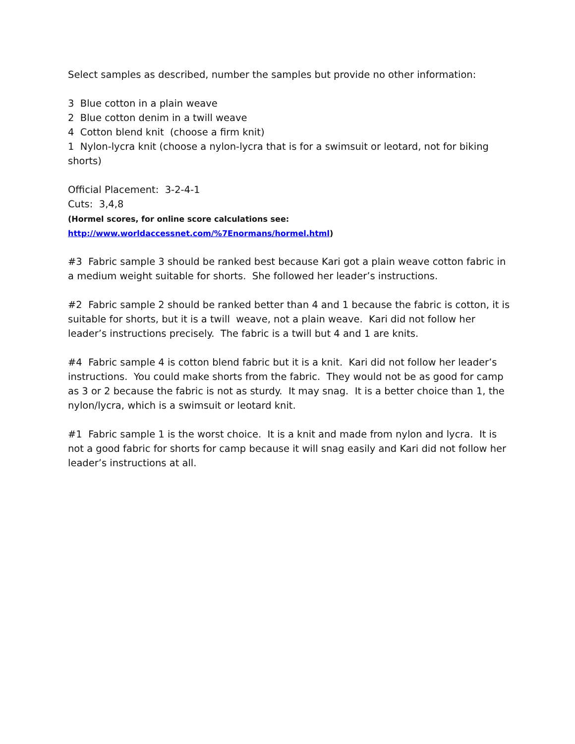Select samples as described, number the samples but provide no other information:
3 Blue cotton in a plain weave
2 Blue cotton denim in a twill weave
4 Cotton blend knit (choose a firm knit)
1 Nylon-lycra knit (choose a nylon-lycra that is for a swimsuit or leotard, not for biking shorts)
Official Placement: 3-2-4-1
Cuts: 3,4,8
(Hormel scores, for online score calculations see:
http://www.worldaccessnet.com/%7Enormans/hormel.html)
#3 Fabric sample 3 should be ranked best because Kari got a plain weave cotton fabric in a medium weight suitable for shorts. She followed her leader’s instructions.
#2 Fabric sample 2 should be ranked better than 4 and 1 because the fabric is cotton, it is suitable for shorts, but it is a twill weave, not a plain weave. Kari did not follow her leader’s instructions precisely. The fabric is a twill but 4 and 1 are knits.
#4 Fabric sample 4 is cotton blend fabric but it is a knit. Kari did not follow her leader’s instructions. You could make shorts from the fabric. They would not be as good for camp as 3 or 2 because the fabric is not as sturdy. It may snag. It is a better choice than 1, the nylon/lycra, which is a swimsuit or leotard knit.
#1 Fabric sample 1 is the worst choice. It is a knit and made from nylon and lycra. It is not a good fabric for shorts for camp because it will snag easily and Kari did not follow her leader’s instructions at all.